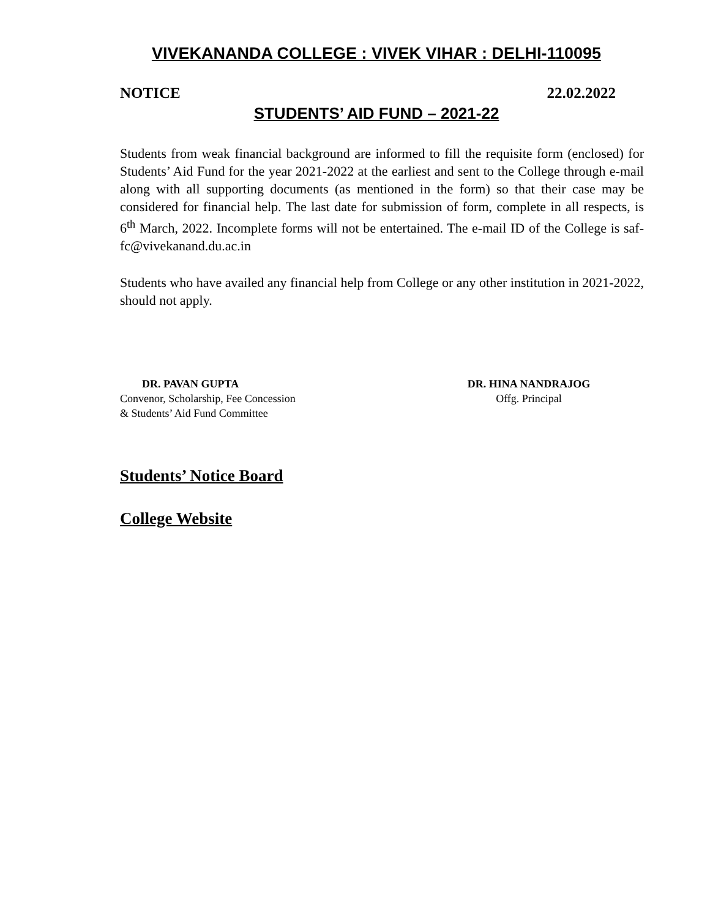VIVEKANANDA COLLEGE : VIVEK VIHAR : DELHI-110095
NOTICE 22.02.2022
STUDENTS’ AID FUND – 2021-22
Students from weak financial background are informed to fill the requisite form (enclosed) for Students’ Aid Fund for the year 2021-2022 at the earliest and sent to the College through e-mail along with all supporting documents (as mentioned in the form) so that their case may be considered for financial help. The last date for submission of form, complete in all respects, is 6<sup>th</sup> March, 2022. Incomplete forms will not be entertained. The e-mail ID of the College is saf-fc@vivekanand.du.ac.in
Students who have availed any financial help from College or any other institution in 2021-2022, should not apply.
DR. PAVAN GUPTA
Convenor, Scholarship, Fee Concession
& Students’ Aid Fund Committee
DR. HINA NANDRAJOG
Offg. Principal
Students’ Notice Board
College Website